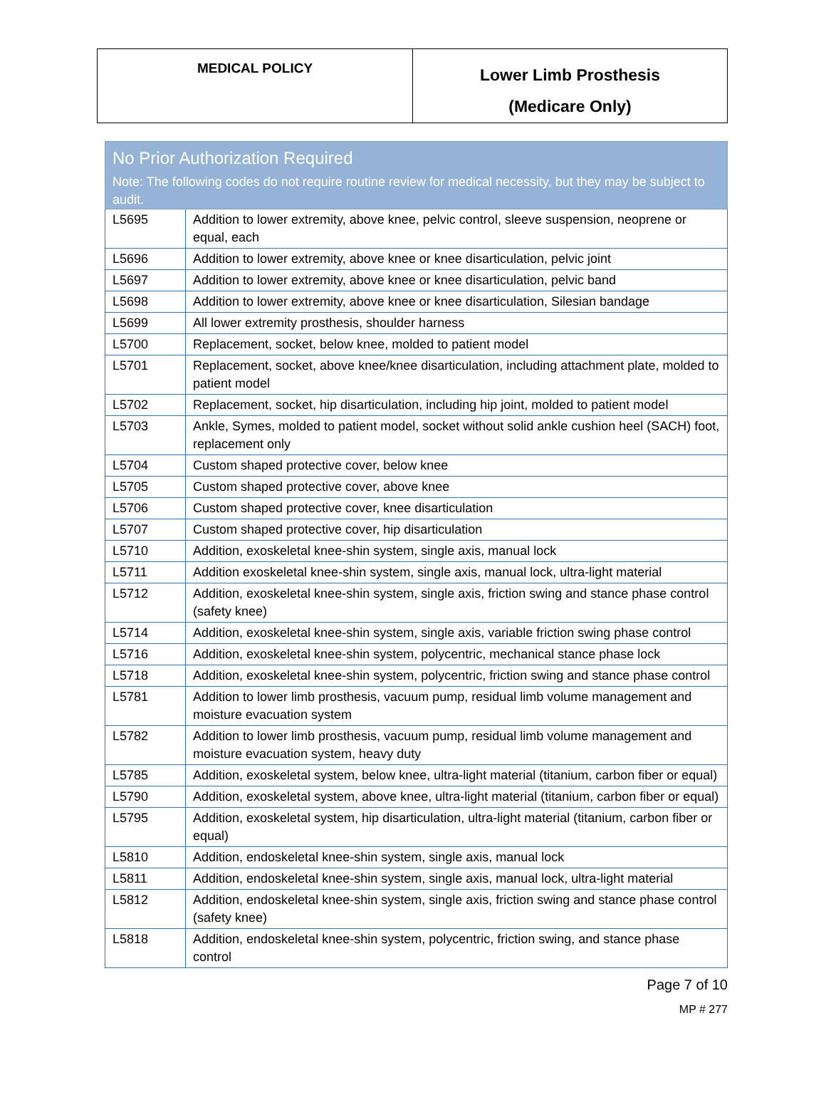| MEDICAL POLICY | Lower Limb Prosthesis (Medicare Only) |
| No Prior Authorization Required Note: The following codes do not require routine review for medical necessity, but they may be subject to audit. | |
| --- | --- |
| L5695 | Addition to lower extremity, above knee, pelvic control, sleeve suspension, neoprene or equal, each |
| L5696 | Addition to lower extremity, above knee or knee disarticulation, pelvic joint |
| L5697 | Addition to lower extremity, above knee or knee disarticulation, pelvic band |
| L5698 | Addition to lower extremity, above knee or knee disarticulation, Silesian bandage |
| L5699 | All lower extremity prosthesis, shoulder harness |
| L5700 | Replacement, socket, below knee, molded to patient model |
| L5701 | Replacement, socket, above knee/knee disarticulation, including attachment plate, molded to patient model |
| L5702 | Replacement, socket, hip disarticulation, including hip joint, molded to patient model |
| L5703 | Ankle, Symes, molded to patient model, socket without solid ankle cushion heel (SACH) foot, replacement only |
| L5704 | Custom shaped protective cover, below knee |
| L5705 | Custom shaped protective cover, above knee |
| L5706 | Custom shaped protective cover, knee disarticulation |
| L5707 | Custom shaped protective cover, hip disarticulation |
| L5710 | Addition, exoskeletal knee-shin system, single axis, manual lock |
| L5711 | Addition exoskeletal knee-shin system, single axis, manual lock, ultra-light material |
| L5712 | Addition, exoskeletal knee-shin system, single axis, friction swing and stance phase control (safety knee) |
| L5714 | Addition, exoskeletal knee-shin system, single axis, variable friction swing phase control |
| L5716 | Addition, exoskeletal knee-shin system, polycentric, mechanical stance phase lock |
| L5718 | Addition, exoskeletal knee-shin system, polycentric, friction swing and stance phase control |
| L5781 | Addition to lower limb prosthesis, vacuum pump, residual limb volume management and moisture evacuation system |
| L5782 | Addition to lower limb prosthesis, vacuum pump, residual limb volume management and moisture evacuation system, heavy duty |
| L5785 | Addition, exoskeletal system, below knee, ultra-light material (titanium, carbon fiber or equal) |
| L5790 | Addition, exoskeletal system, above knee, ultra-light material (titanium, carbon fiber or equal) |
| L5795 | Addition, exoskeletal system, hip disarticulation, ultra-light material (titanium, carbon fiber or equal) |
| L5810 | Addition, endoskeletal knee-shin system, single axis, manual lock |
| L5811 | Addition, endoskeletal knee-shin system, single axis, manual lock, ultra-light material |
| L5812 | Addition, endoskeletal knee-shin system, single axis, friction swing and stance phase control (safety knee) |
| L5818 | Addition, endoskeletal knee-shin system, polycentric, friction swing, and stance phase control |
Page 7 of 10
MP # 277